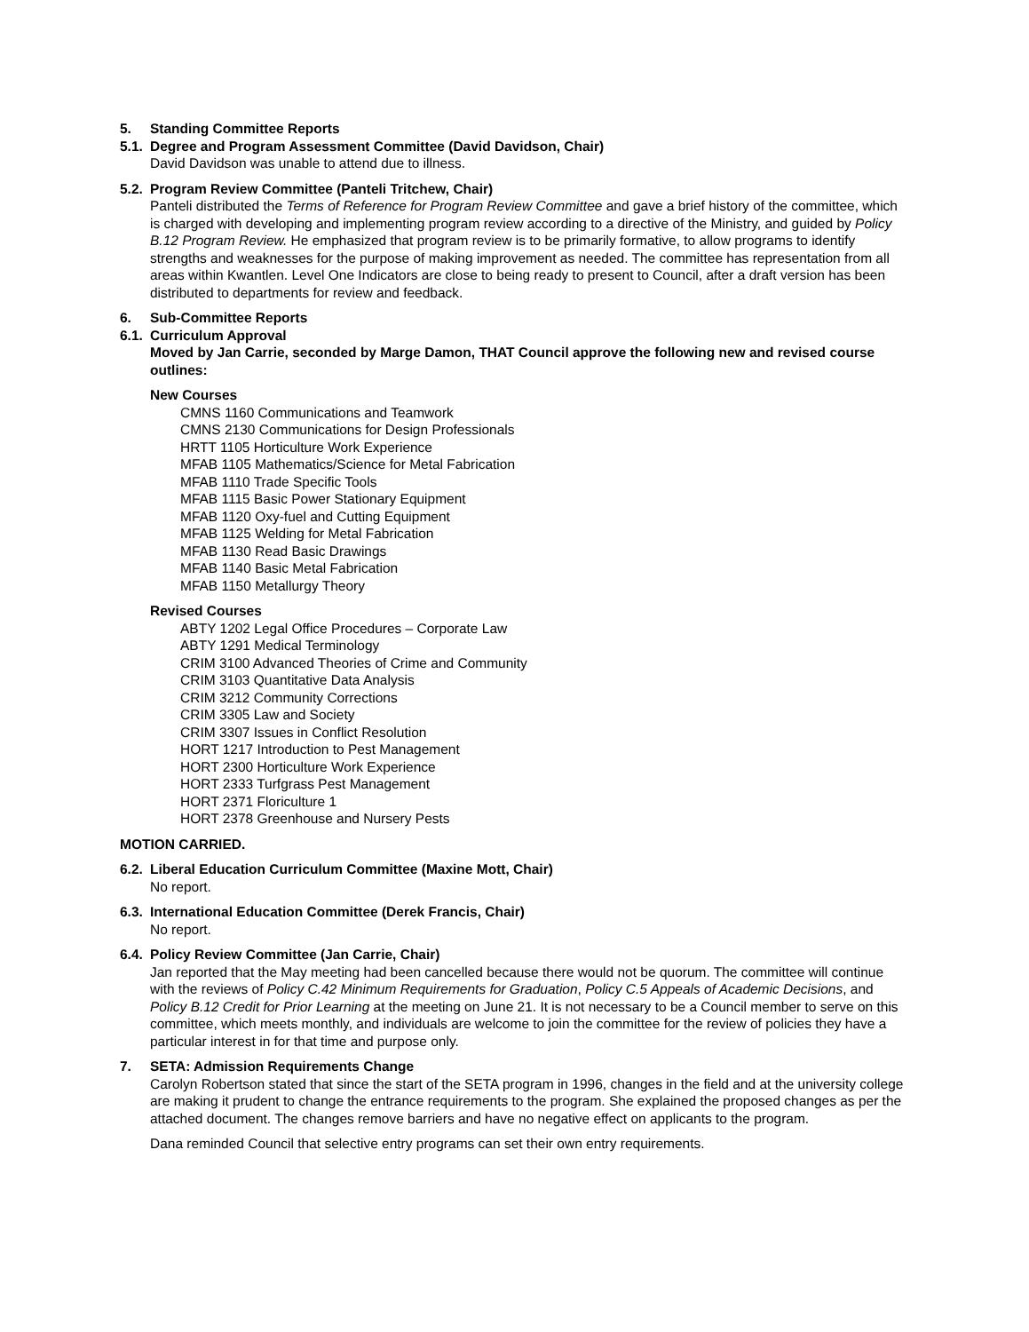5. Standing Committee Reports
5.1. Degree and Program Assessment Committee (David Davidson, Chair)
David Davidson was unable to attend due to illness.
5.2. Program Review Committee (Panteli Tritchew, Chair)
Panteli distributed the Terms of Reference for Program Review Committee and gave a brief history of the committee, which is charged with developing and implementing program review according to a directive of the Ministry, and guided by Policy B.12 Program Review. He emphasized that program review is to be primarily formative, to allow programs to identify strengths and weaknesses for the purpose of making improvement as needed. The committee has representation from all areas within Kwantlen. Level One Indicators are close to being ready to present to Council, after a draft version has been distributed to departments for review and feedback.
6. Sub-Committee Reports
6.1. Curriculum Approval
Moved by Jan Carrie, seconded by Marge Damon, THAT Council approve the following new and revised course outlines:
New Courses
CMNS 1160 Communications and Teamwork
CMNS 2130 Communications for Design Professionals
HRTT 1105 Horticulture Work Experience
MFAB 1105 Mathematics/Science for Metal Fabrication
MFAB 1110 Trade Specific Tools
MFAB 1115 Basic Power Stationary Equipment
MFAB 1120 Oxy-fuel and Cutting Equipment
MFAB 1125 Welding for Metal Fabrication
MFAB 1130 Read Basic Drawings
MFAB 1140 Basic Metal Fabrication
MFAB 1150 Metallurgy Theory
Revised Courses
ABTY 1202 Legal Office Procedures – Corporate Law
ABTY 1291 Medical Terminology
CRIM 3100 Advanced Theories of Crime and Community
CRIM 3103 Quantitative Data Analysis
CRIM 3212 Community Corrections
CRIM 3305 Law and Society
CRIM 3307 Issues in Conflict Resolution
HORT 1217 Introduction to Pest Management
HORT 2300 Horticulture Work Experience
HORT 2333 Turfgrass Pest Management
HORT 2371 Floriculture 1
HORT 2378 Greenhouse and Nursery Pests
MOTION CARRIED.
6.2. Liberal Education Curriculum Committee (Maxine Mott, Chair)
No report.
6.3. International Education Committee (Derek Francis, Chair)
No report.
6.4. Policy Review Committee (Jan Carrie, Chair)
Jan reported that the May meeting had been cancelled because there would not be quorum. The committee will continue with the reviews of Policy C.42 Minimum Requirements for Graduation, Policy C.5 Appeals of Academic Decisions, and Policy B.12 Credit for Prior Learning at the meeting on June 21. It is not necessary to be a Council member to serve on this committee, which meets monthly, and individuals are welcome to join the committee for the review of policies they have a particular interest in for that time and purpose only.
7. SETA: Admission Requirements Change
Carolyn Robertson stated that since the start of the SETA program in 1996, changes in the field and at the university college are making it prudent to change the entrance requirements to the program. She explained the proposed changes as per the attached document. The changes remove barriers and have no negative effect on applicants to the program.
Dana reminded Council that selective entry programs can set their own entry requirements.